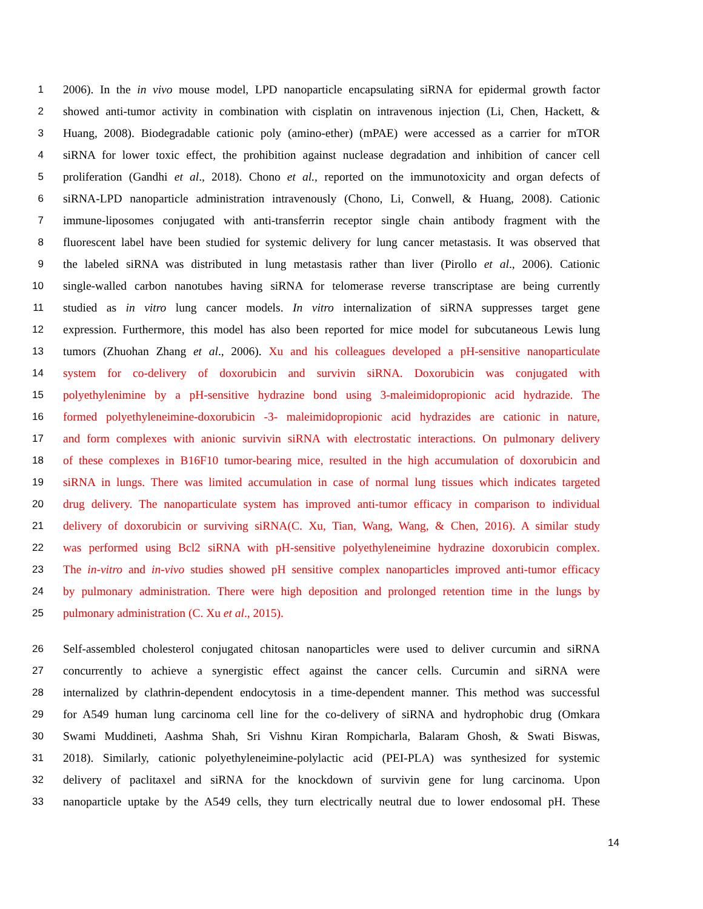1 2006). In the in vivo mouse model, LPD nanoparticle encapsulating siRNA for epidermal growth factor
2 showed anti-tumor activity in combination with cisplatin on intravenous injection (Li, Chen, Hackett, &
3 Huang, 2008). Biodegradable cationic poly (amino-ether) (mPAE) were accessed as a carrier for mTOR
4 siRNA for lower toxic effect, the prohibition against nuclease degradation and inhibition of cancer cell
5 proliferation (Gandhi et al., 2018). Chono et al., reported on the immunotoxicity and organ defects of
6 siRNA-LPD nanoparticle administration intravenously (Chono, Li, Conwell, & Huang, 2008). Cationic
7 immune-liposomes conjugated with anti-transferrin receptor single chain antibody fragment with the
8 fluorescent label have been studied for systemic delivery for lung cancer metastasis. It was observed that
9 the labeled siRNA was distributed in lung metastasis rather than liver (Pirollo et al., 2006). Cationic
10 single-walled carbon nanotubes having siRNA for telomerase reverse transcriptase are being currently
11 studied as in vitro lung cancer models. In vitro internalization of siRNA suppresses target gene
12 expression. Furthermore, this model has also been reported for mice model for subcutaneous Lewis lung
13 tumors (Zhuohan Zhang et al., 2006). Xu and his colleagues developed a pH-sensitive nanoparticulate
14 system for co-delivery of doxorubicin and survivin siRNA. Doxorubicin was conjugated with
15 polyethylenimine by a pH-sensitive hydrazine bond using 3-maleimidopropionic acid hydrazide. The
16 formed polyethyleneimine-doxorubicin -3- maleimidopropionic acid hydrazides are cationic in nature,
17 and form complexes with anionic survivin siRNA with electrostatic interactions. On pulmonary delivery
18 of these complexes in B16F10 tumor-bearing mice, resulted in the high accumulation of doxorubicin and
19 siRNA in lungs. There was limited accumulation in case of normal lung tissues which indicates targeted
20 drug delivery. The nanoparticulate system has improved anti-tumor efficacy in comparison to individual
21 delivery of doxorubicin or surviving siRNA(C. Xu, Tian, Wang, Wang, & Chen, 2016). A similar study
22 was performed using Bcl2 siRNA with pH-sensitive polyethyleneimine hydrazine doxorubicin complex.
23 The in-vitro and in-vivo studies showed pH sensitive complex nanoparticles improved anti-tumor efficacy
24 by pulmonary administration. There were high deposition and prolonged retention time in the lungs by
25 pulmonary administration (C. Xu et al., 2015).
26 Self-assembled cholesterol conjugated chitosan nanoparticles were used to deliver curcumin and siRNA
27 concurrently to achieve a synergistic effect against the cancer cells. Curcumin and siRNA were
28 internalized by clathrin-dependent endocytosis in a time-dependent manner. This method was successful
29 for A549 human lung carcinoma cell line for the co-delivery of siRNA and hydrophobic drug (Omkara
30 Swami Muddineti, Aashma Shah, Sri Vishnu Kiran Rompicharla, Balaram Ghosh, & Swati Biswas,
31 2018). Similarly, cationic polyethyleneimine-polylactic acid (PEI-PLA) was synthesized for systemic
32 delivery of paclitaxel and siRNA for the knockdown of survivin gene for lung carcinoma. Upon
33 nanoparticle uptake by the A549 cells, they turn electrically neutral due to lower endosomal pH. These
14